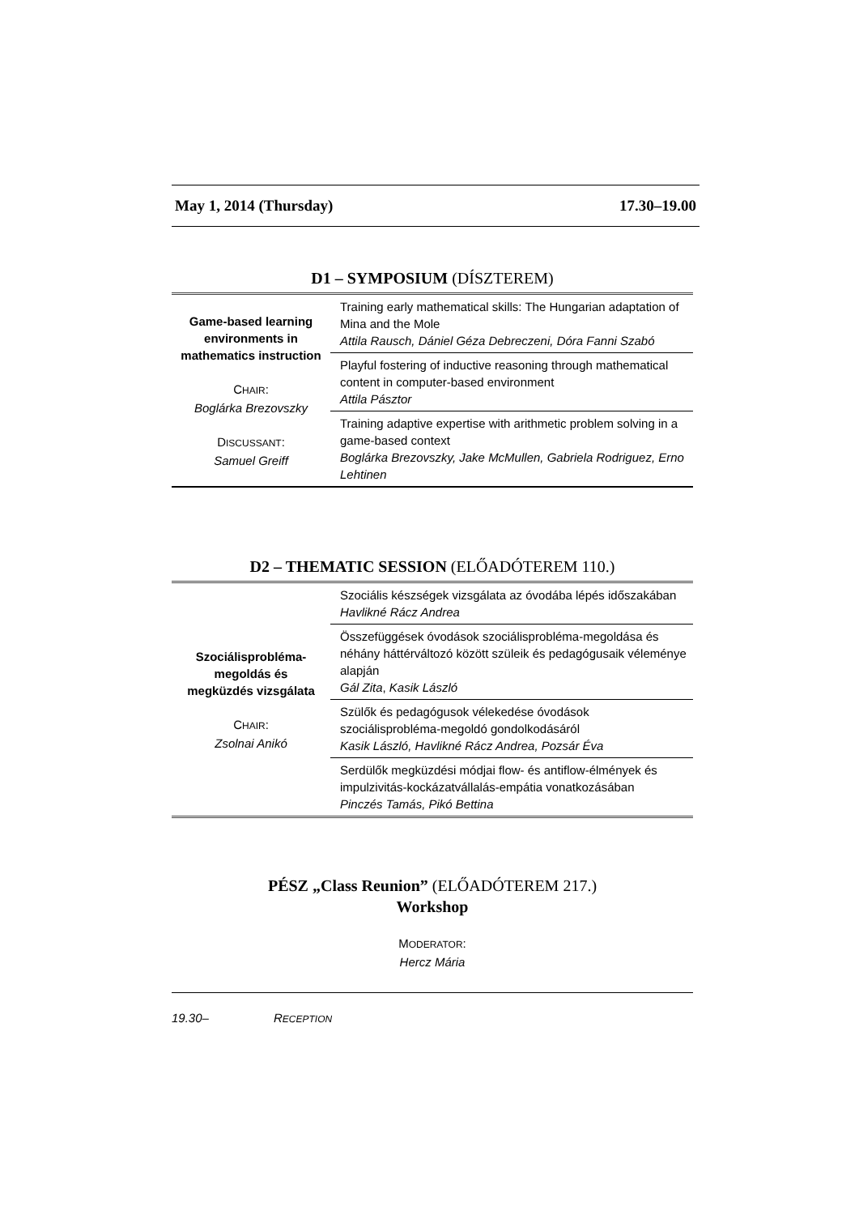May 1, 2014 (Thursday) 17.30–19.00
D1 – SYMPOSIUM (DÍSZTEREM)
| Game-based learning environments in mathematics instruction C HAIR : Boglárka Brezovszky D ISCUSSANT : Samuel Greiff | Training early mathematical skills: The Hungarian adaptation of Mina and the Mole Attila Rausch, Dániel Géza Debreczeni, Dóra Fanni Szabó |
| | Playful fostering of inductive reasoning through mathematical content in computer-based environment Attila Pásztor |
| | Training adaptive expertise with arithmetic problem solving in a game-based context Boglárka Brezovszky, Jake McMullen, Gabriela Rodriguez, Erno Lehtinen |
D2 – THEMATIC SESSION (ELŐADÓTEREM 110.)
| Szociálisprobléma-megoldás és megküzdés vizsgálata C HAIR : Zsolnai Anikó | Szociális készségek vizsgálata az óvodába lépés időszakában Havlikné Rácz Andrea |
| | Összefüggések óvodások szociálisprobléma-megoldása és néhány háttérváltozó között szüleik és pedagógusaik véleménye alapján Gál Zita , Kasik László |
| | Szülők és pedagógusok vélekedése óvodások szociálisprobléma-megoldó gondolkodásáról Kasik László, Havlikné Rácz Andrea, Pozsár Éva |
| | Serdülők megküzdési módjai flow- és antiflow-élmények és impulzivitás-kockázatvállalás-empátia vonatkozásában Pinczés Tamás, Pikó Bettina |
PÉSZ „Class Reunion” (ELŐADÓTEREM 217.)
Workshop
MODERATOR:
Hercz Mária
19.30– RECEPTION